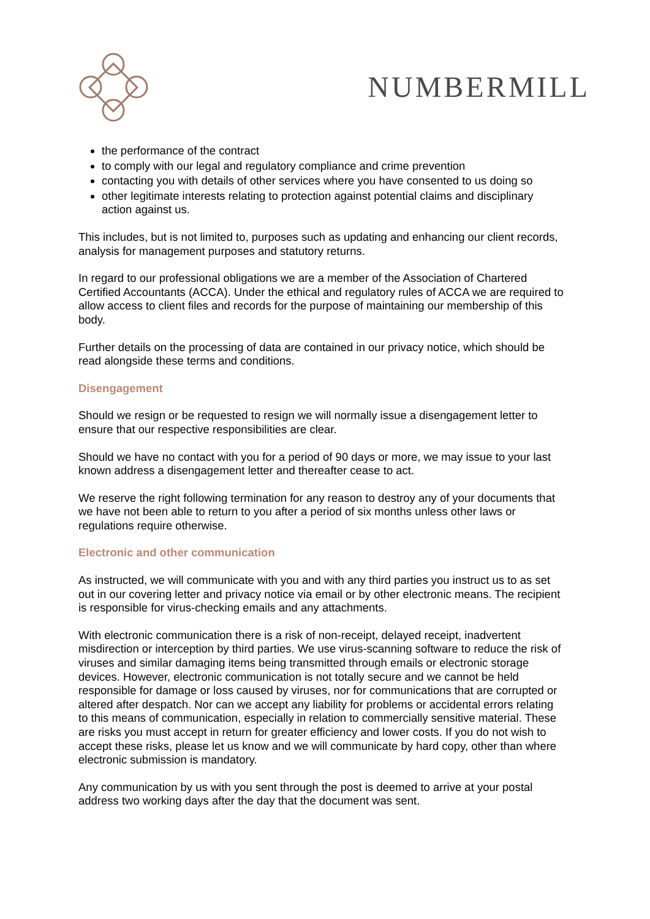NUMBERMILL
the performance of the contract
to comply with our legal and regulatory compliance and crime prevention
contacting you with details of other services where you have consented to us doing so
other legitimate interests relating to protection against potential claims and disciplinary action against us.
This includes, but is not limited to, purposes such as updating and enhancing our client records, analysis for management purposes and statutory returns.
In regard to our professional obligations we are a member of the Association of Chartered Certified Accountants (ACCA). Under the ethical and regulatory rules of ACCA we are required to allow access to client files and records for the purpose of maintaining our membership of this body.
Further details on the processing of data are contained in our privacy notice, which should be read alongside these terms and conditions.
Disengagement
Should we resign or be requested to resign we will normally issue a disengagement letter to ensure that our respective responsibilities are clear.
Should we have no contact with you for a period of 90 days or more, we may issue to your last known address a disengagement letter and thereafter cease to act.
We reserve the right following termination for any reason to destroy any of your documents that we have not been able to return to you after a period of six months unless other laws or regulations require otherwise.
Electronic and other communication
As instructed, we will communicate with you and with any third parties you instruct us to as set out in our covering letter and privacy notice via email or by other electronic means. The recipient is responsible for virus-checking emails and any attachments.
With electronic communication there is a risk of non-receipt, delayed receipt, inadvertent misdirection or interception by third parties. We use virus-scanning software to reduce the risk of viruses and similar damaging items being transmitted through emails or electronic storage devices. However, electronic communication is not totally secure and we cannot be held responsible for damage or loss caused by viruses, nor for communications that are corrupted or altered after despatch. Nor can we accept any liability for problems or accidental errors relating to this means of communication, especially in relation to commercially sensitive material. These are risks you must accept in return for greater efficiency and lower costs. If you do not wish to accept these risks, please let us know and we will communicate by hard copy, other than where electronic submission is mandatory.
Any communication by us with you sent through the post is deemed to arrive at your postal address two working days after the day that the document was sent.